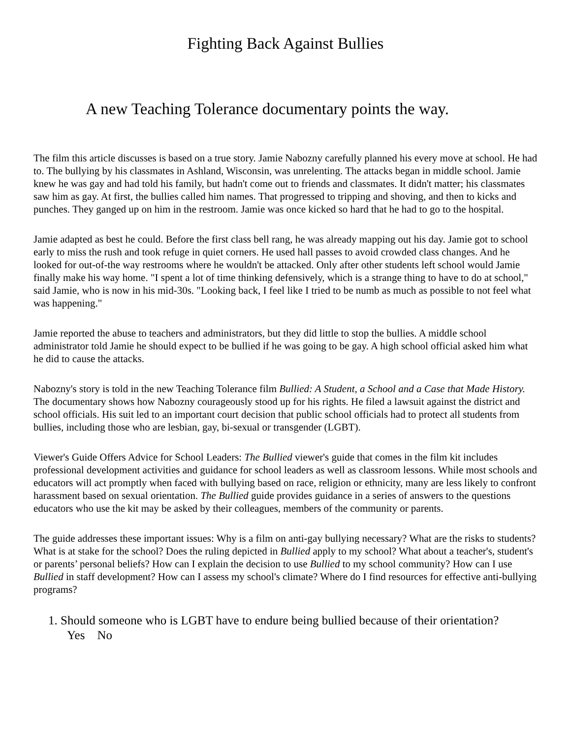Fighting Back Against Bullies
A new Teaching Tolerance documentary points the way.
The film this article discusses is based on a true story. Jamie Nabozny carefully planned his every move at school. He had to. The bullying by his classmates in Ashland, Wisconsin, was unrelenting. The attacks began in middle school. Jamie knew he was gay and had told his family, but hadn't come out to friends and classmates. It didn't matter; his classmates saw him as gay. At first, the bullies called him names. That progressed to tripping and shoving, and then to kicks and punches. They ganged up on him in the restroom. Jamie was once kicked so hard that he had to go to the hospital.
Jamie adapted as best he could. Before the first class bell rang, he was already mapping out his day. Jamie got to school early to miss the rush and took refuge in quiet corners. He used hall passes to avoid crowded class changes. And he looked for out-of-the way restrooms where he wouldn't be attacked. Only after other students left school would Jamie finally make his way home. "I spent a lot of time thinking defensively, which is a strange thing to have to do at school," said Jamie, who is now in his mid-30s. "Looking back, I feel like I tried to be numb as much as possible to not feel what was happening."
Jamie reported the abuse to teachers and administrators, but they did little to stop the bullies. A middle school administrator told Jamie he should expect to be bullied if he was going to be gay. A high school official asked him what he did to cause the attacks.
Nabozny's story is told in the new Teaching Tolerance film Bullied: A Student, a School and a Case that Made History. The documentary shows how Nabozny courageously stood up for his rights. He filed a lawsuit against the district and school officials. His suit led to an important court decision that public school officials had to protect all students from bullies, including those who are lesbian, gay, bi-sexual or transgender (LGBT).
Viewer's Guide Offers Advice for School Leaders: The Bullied viewer's guide that comes in the film kit includes professional development activities and guidance for school leaders as well as classroom lessons. While most schools and educators will act promptly when faced with bullying based on race, religion or ethnicity, many are less likely to confront harassment based on sexual orientation. The Bullied guide provides guidance in a series of answers to the questions educators who use the kit may be asked by their colleagues, members of the community or parents.
The guide addresses these important issues: Why is a film on anti-gay bullying necessary? What are the risks to students? What is at stake for the school? Does the ruling depicted in Bullied apply to my school? What about a teacher's, student's or parents’ personal beliefs? How can I explain the decision to use Bullied to my school community? How can I use Bullied in staff development? How can I assess my school's climate? Where do I find resources for effective anti-bullying programs?
1. Should someone who is LGBT have to endure being bullied because of their orientation?
Yes No